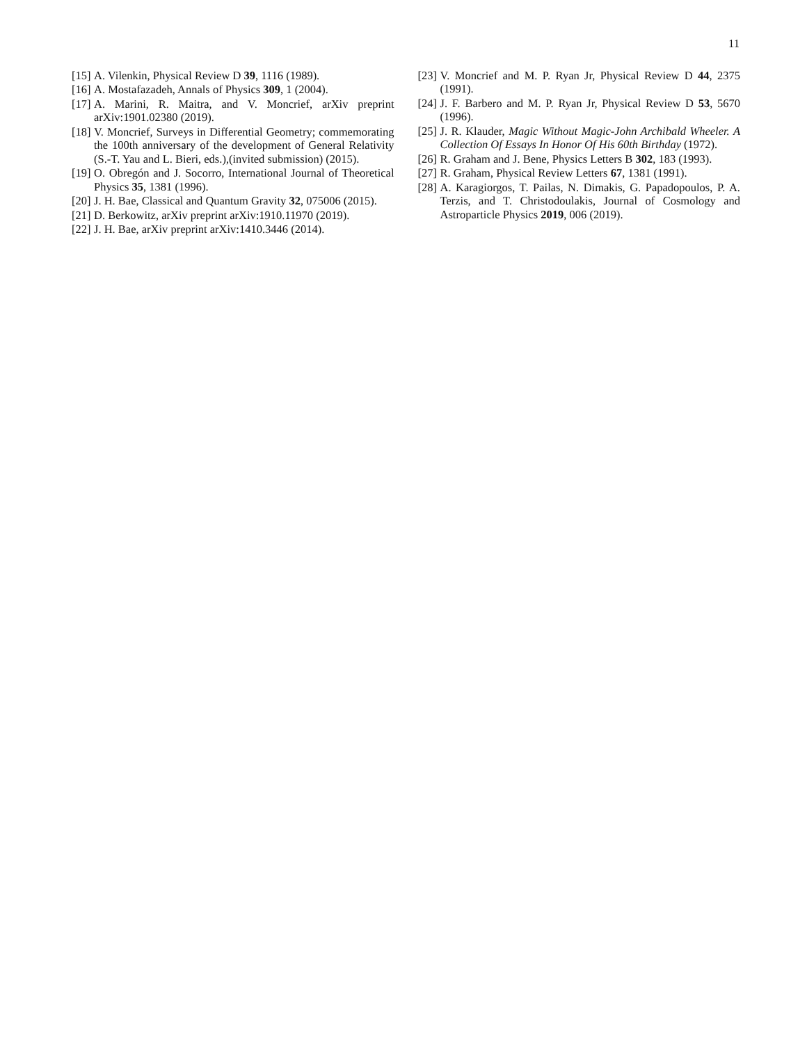11
[15] A. Vilenkin, Physical Review D 39, 1116 (1989).
[16] A. Mostafazadeh, Annals of Physics 309, 1 (2004).
[17] A. Marini, R. Maitra, and V. Moncrief, arXiv preprint arXiv:1901.02380 (2019).
[18] V. Moncrief, Surveys in Differential Geometry; commemorating the 100th anniversary of the development of General Relativity (S.-T. Yau and L. Bieri, eds.),(invited submission) (2015).
[19] O. Obregón and J. Socorro, International Journal of Theoretical Physics 35, 1381 (1996).
[20] J. H. Bae, Classical and Quantum Gravity 32, 075006 (2015).
[21] D. Berkowitz, arXiv preprint arXiv:1910.11970 (2019).
[22] J. H. Bae, arXiv preprint arXiv:1410.3446 (2014).
[23] V. Moncrief and M. P. Ryan Jr, Physical Review D 44, 2375 (1991).
[24] J. F. Barbero and M. P. Ryan Jr, Physical Review D 53, 5670 (1996).
[25] J. R. Klauder, Magic Without Magic-John Archibald Wheeler. A Collection Of Essays In Honor Of His 60th Birthday (1972).
[26] R. Graham and J. Bene, Physics Letters B 302, 183 (1993).
[27] R. Graham, Physical Review Letters 67, 1381 (1991).
[28] A. Karagiorgos, T. Pailas, N. Dimakis, G. Papadopoulos, P. A. Terzis, and T. Christodoulakis, Journal of Cosmology and Astroparticle Physics 2019, 006 (2019).